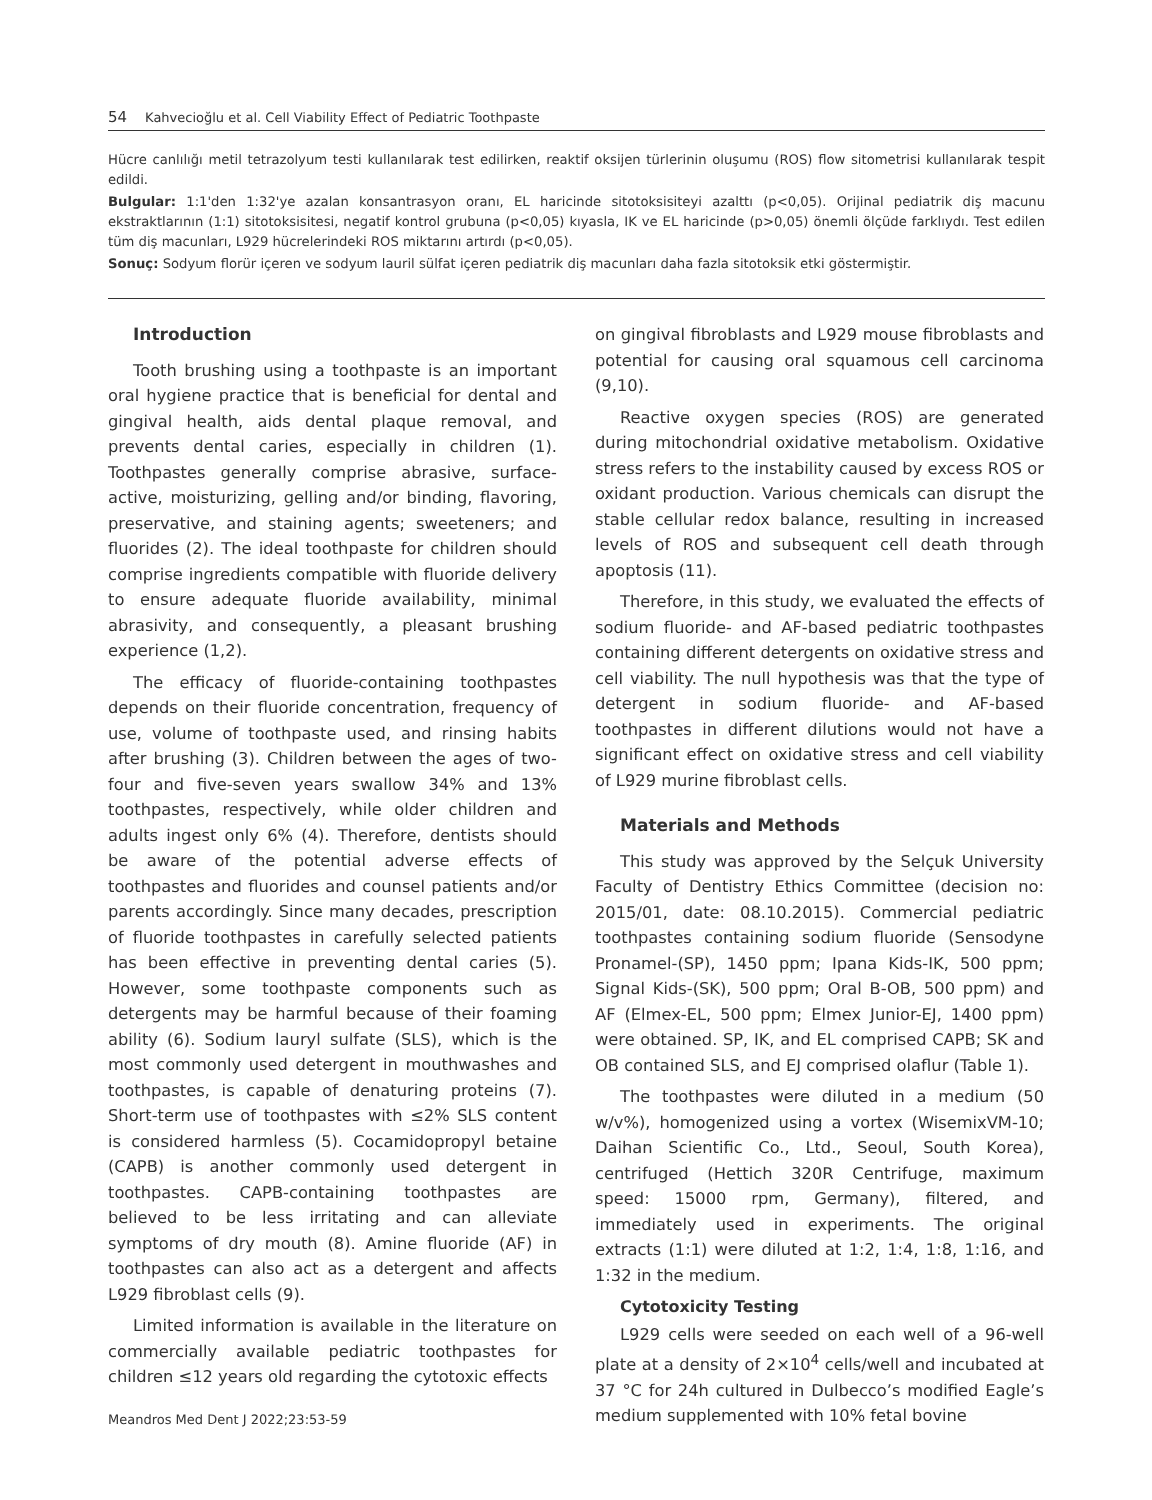54 Kahvecioğlu et al. Cell Viability Effect of Pediatric Toothpaste
Hücre canlılığı metil tetrazolyum testi kullanılarak test edilirken, reaktif oksijen türlerinin oluşumu (ROS) flow sitometrisi kullanılarak tespit edildi.
Bulgular: 1:1'den 1:32'ye azalan konsantrasyon oranı, EL haricinde sitotoksisiteyi azalttı (p<0,05). Orijinal pediatrik diş macunu ekstraktlarının (1:1) sitotoksisitesi, negatif kontrol grubuna (p<0,05) kıyasla, IK ve EL haricinde (p>0,05) önemli ölçüde farklıydı. Test edilen tüm diş macunları, L929 hücrelerindeki ROS miktarını artırdı (p<0,05).
Sonuç: Sodyum florür içeren ve sodyum lauril sülfat içeren pediatrik diş macunları daha fazla sitotoksik etki göstermiştir.
Introduction
Tooth brushing using a toothpaste is an important oral hygiene practice that is beneficial for dental and gingival health, aids dental plaque removal, and prevents dental caries, especially in children (1). Toothpastes generally comprise abrasive, surface-active, moisturizing, gelling and/or binding, flavoring, preservative, and staining agents; sweeteners; and fluorides (2). The ideal toothpaste for children should comprise ingredients compatible with fluoride delivery to ensure adequate fluoride availability, minimal abrasivity, and consequently, a pleasant brushing experience (1,2).
The efficacy of fluoride-containing toothpastes depends on their fluoride concentration, frequency of use, volume of toothpaste used, and rinsing habits after brushing (3). Children between the ages of two-four and five-seven years swallow 34% and 13% toothpastes, respectively, while older children and adults ingest only 6% (4). Therefore, dentists should be aware of the potential adverse effects of toothpastes and fluorides and counsel patients and/or parents accordingly. Since many decades, prescription of fluoride toothpastes in carefully selected patients has been effective in preventing dental caries (5). However, some toothpaste components such as detergents may be harmful because of their foaming ability (6). Sodium lauryl sulfate (SLS), which is the most commonly used detergent in mouthwashes and toothpastes, is capable of denaturing proteins (7). Short-term use of toothpastes with ≤2% SLS content is considered harmless (5). Cocamidopropyl betaine (CAPB) is another commonly used detergent in toothpastes. CAPB-containing toothpastes are believed to be less irritating and can alleviate symptoms of dry mouth (8). Amine fluoride (AF) in toothpastes can also act as a detergent and affects L929 fibroblast cells (9).
Limited information is available in the literature on commercially available pediatric toothpastes for children ≤12 years old regarding the cytotoxic effects
on gingival fibroblasts and L929 mouse fibroblasts and potential for causing oral squamous cell carcinoma (9,10).
Reactive oxygen species (ROS) are generated during mitochondrial oxidative metabolism. Oxidative stress refers to the instability caused by excess ROS or oxidant production. Various chemicals can disrupt the stable cellular redox balance, resulting in increased levels of ROS and subsequent cell death through apoptosis (11).
Therefore, in this study, we evaluated the effects of sodium fluoride- and AF-based pediatric toothpastes containing different detergents on oxidative stress and cell viability. The null hypothesis was that the type of detergent in sodium fluoride- and AF-based toothpastes in different dilutions would not have a significant effect on oxidative stress and cell viability of L929 murine fibroblast cells.
Materials and Methods
This study was approved by the Selçuk University Faculty of Dentistry Ethics Committee (decision no: 2015/01, date: 08.10.2015). Commercial pediatric toothpastes containing sodium fluoride (Sensodyne Pronamel-(SP), 1450 ppm; Ipana Kids-IK, 500 ppm; Signal Kids-(SK), 500 ppm; Oral B-OB, 500 ppm) and AF (Elmex-EL, 500 ppm; Elmex Junior-EJ, 1400 ppm) were obtained. SP, IK, and EL comprised CAPB; SK and OB contained SLS, and EJ comprised olaflur (Table 1).
The toothpastes were diluted in a medium (50 w/v%), homogenized using a vortex (WisemixVM-10; Daihan Scientific Co., Ltd., Seoul, South Korea), centrifuged (Hettich 320R Centrifuge, maximum speed: 15000 rpm, Germany), filtered, and immediately used in experiments. The original extracts (1:1) were diluted at 1:2, 1:4, 1:8, 1:16, and 1:32 in the medium.
Cytotoxicity Testing
L929 cells were seeded on each well of a 96-well plate at a density of 2×10<sup>4</sup> cells/well and incubated at 37 °C for 24h cultured in Dulbecco’s modified Eagle’s medium supplemented with 10% fetal bovine
Meandros Med Dent J 2022;23:53-59